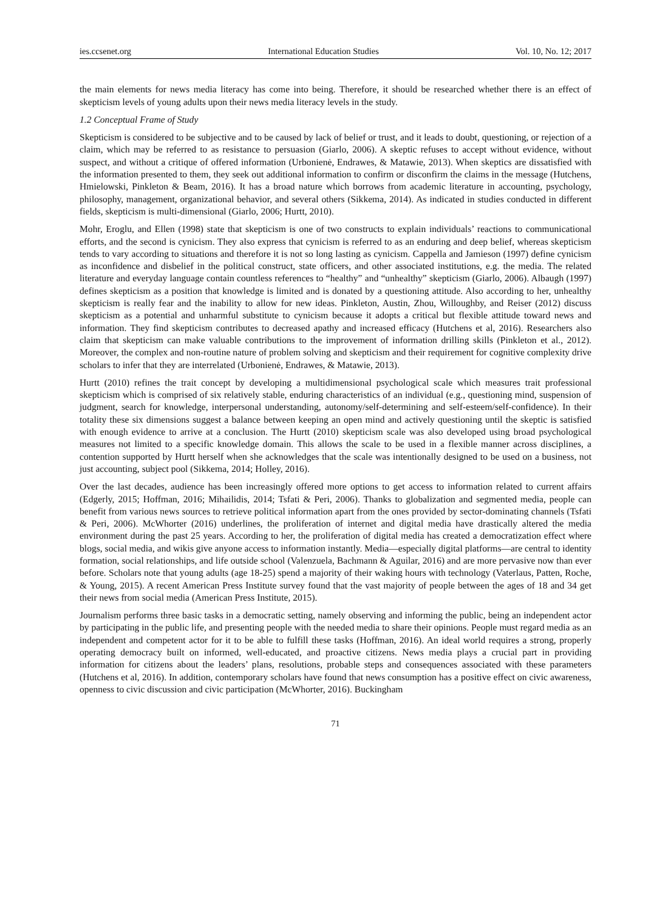ies.ccsenet.org International Education Studies Vol. 10, No. 12; 2017
the main elements for news media literacy has come into being. Therefore, it should be researched whether there is an effect of skepticism levels of young adults upon their news media literacy levels in the study.
1.2 Conceptual Frame of Study
Skepticism is considered to be subjective and to be caused by lack of belief or trust, and it leads to doubt, questioning, or rejection of a claim, which may be referred to as resistance to persuasion (Giarlo, 2006). A skeptic refuses to accept without evidence, without suspect, and without a critique of offered information (Urbonienė, Endrawes, & Matawie, 2013). When skeptics are dissatisfied with the information presented to them, they seek out additional information to confirm or disconfirm the claims in the message (Hutchens, Hmielowski, Pinkleton & Beam, 2016). It has a broad nature which borrows from academic literature in accounting, psychology, philosophy, management, organizational behavior, and several others (Sikkema, 2014). As indicated in studies conducted in different fields, skepticism is multi-dimensional (Giarlo, 2006; Hurtt, 2010).
Mohr, Eroglu, and Ellen (1998) state that skepticism is one of two constructs to explain individuals’ reactions to communicational efforts, and the second is cynicism. They also express that cynicism is referred to as an enduring and deep belief, whereas skepticism tends to vary according to situations and therefore it is not so long lasting as cynicism. Cappella and Jamieson (1997) define cynicism as inconfidence and disbelief in the political construct, state officers, and other associated institutions, e.g. the media. The related literature and everyday language contain countless references to “healthy” and “unhealthy” skepticism (Giarlo, 2006). Albaugh (1997) defines skepticism as a position that knowledge is limited and is donated by a questioning attitude. Also according to her, unhealthy skepticism is really fear and the inability to allow for new ideas. Pinkleton, Austin, Zhou, Willoughby, and Reiser (2012) discuss skepticism as a potential and unharmful substitute to cynicism because it adopts a critical but flexible attitude toward news and information. They find skepticism contributes to decreased apathy and increased efficacy (Hutchens et al, 2016). Researchers also claim that skepticism can make valuable contributions to the improvement of information drilling skills (Pinkleton et al., 2012). Moreover, the complex and non-routine nature of problem solving and skepticism and their requirement for cognitive complexity drive scholars to infer that they are interrelated (Urbonienė, Endrawes, & Matawie, 2013).
Hurtt (2010) refines the trait concept by developing a multidimensional psychological scale which measures trait professional skepticism which is comprised of six relatively stable, enduring characteristics of an individual (e.g., questioning mind, suspension of judgment, search for knowledge, interpersonal understanding, autonomy/self-determining and self-esteem/self-confidence). In their totality these six dimensions suggest a balance between keeping an open mind and actively questioning until the skeptic is satisfied with enough evidence to arrive at a conclusion. The Hurtt (2010) skepticism scale was also developed using broad psychological measures not limited to a specific knowledge domain. This allows the scale to be used in a flexible manner across disciplines, a contention supported by Hurtt herself when she acknowledges that the scale was intentionally designed to be used on a business, not just accounting, subject pool (Sikkema, 2014; Holley, 2016).
Over the last decades, audience has been increasingly offered more options to get access to information related to current affairs (Edgerly, 2015; Hoffman, 2016; Mihailidis, 2014; Tsfati & Peri, 2006). Thanks to globalization and segmented media, people can benefit from various news sources to retrieve political information apart from the ones provided by sector-dominating channels (Tsfati & Peri, 2006). McWhorter (2016) underlines, the proliferation of internet and digital media have drastically altered the media environment during the past 25 years. According to her, the proliferation of digital media has created a democratization effect where blogs, social media, and wikis give anyone access to information instantly. Media—especially digital platforms—are central to identity formation, social relationships, and life outside school (Valenzuela, Bachmann & Aguilar, 2016) and are more pervasive now than ever before. Scholars note that young adults (age 18-25) spend a majority of their waking hours with technology (Vaterlaus, Patten, Roche, & Young, 2015). A recent American Press Institute survey found that the vast majority of people between the ages of 18 and 34 get their news from social media (American Press Institute, 2015).
Journalism performs three basic tasks in a democratic setting, namely observing and informing the public, being an independent actor by participating in the public life, and presenting people with the needed media to share their opinions. People must regard media as an independent and competent actor for it to be able to fulfill these tasks (Hoffman, 2016). An ideal world requires a strong, properly operating democracy built on informed, well-educated, and proactive citizens. News media plays a crucial part in providing information for citizens about the leaders’ plans, resolutions, probable steps and consequences associated with these parameters (Hutchens et al, 2016). In addition, contemporary scholars have found that news consumption has a positive effect on civic awareness, openness to civic discussion and civic participation (McWhorter, 2016). Buckingham
71